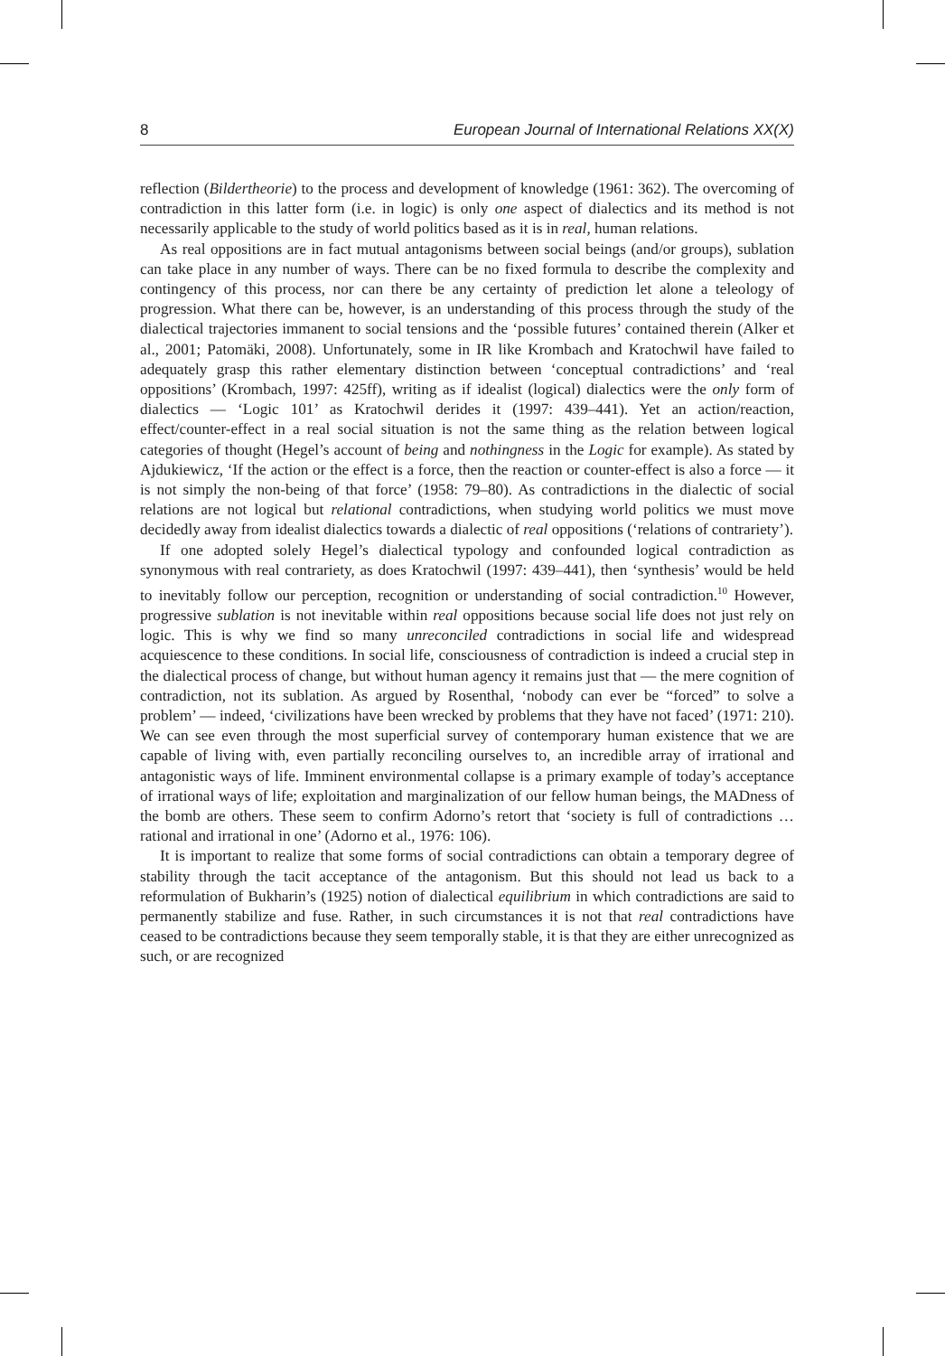8 European Journal of International Relations XX(X)
reflection (Bildertheorie) to the process and development of knowledge (1961: 362). The overcoming of contradiction in this latter form (i.e. in logic) is only one aspect of dialectics and its method is not necessarily applicable to the study of world politics based as it is in real, human relations.
As real oppositions are in fact mutual antagonisms between social beings (and/or groups), sublation can take place in any number of ways. There can be no fixed formula to describe the complexity and contingency of this process, nor can there be any certainty of prediction let alone a teleology of progression. What there can be, however, is an understanding of this process through the study of the dialectical trajectories immanent to social tensions and the ‘possible futures’ contained therein (Alker et al., 2001; Patomäki, 2008). Unfortunately, some in IR like Krombach and Kratochwil have failed to adequately grasp this rather elementary distinction between ‘conceptual contradictions’ and ‘real oppositions’ (Krombach, 1997: 425ff), writing as if idealist (logical) dialectics were the only form of dialectics — ‘Logic 101’ as Kratochwil derides it (1997: 439–441). Yet an action/reaction, effect/counter-effect in a real social situation is not the same thing as the relation between logical categories of thought (Hegel’s account of being and nothingness in the Logic for example). As stated by Ajdukiewicz, ‘If the action or the effect is a force, then the reaction or counter-effect is also a force — it is not simply the non-being of that force’ (1958: 79–80). As contradictions in the dialectic of social relations are not logical but relational contradictions, when studying world politics we must move decidedly away from idealist dialectics towards a dialectic of real oppositions (‘relations of contrariety’).
If one adopted solely Hegel’s dialectical typology and confounded logical contradiction as synonymous with real contrariety, as does Kratochwil (1997: 439–441), then ‘synthesis’ would be held to inevitably follow our perception, recognition or understanding of social contradiction.<sup>10</sup> However, progressive sublation is not inevitable within real oppositions because social life does not just rely on logic. This is why we find so many unreconciled contradictions in social life and widespread acquiescence to these conditions. In social life, consciousness of contradiction is indeed a crucial step in the dialectical process of change, but without human agency it remains just that — the mere cognition of contradiction, not its sublation. As argued by Rosenthal, ‘nobody can ever be “forced” to solve a problem’ — indeed, ‘civilizations have been wrecked by problems that they have not faced’ (1971: 210). We can see even through the most superficial survey of contemporary human existence that we are capable of living with, even partially reconciling ourselves to, an incredible array of irrational and antagonistic ways of life. Imminent environmental collapse is a primary example of today’s acceptance of irrational ways of life; exploitation and marginalization of our fellow human beings, the MADness of the bomb are others. These seem to confirm Adorno’s retort that ‘society is full of contradictions … rational and irrational in one’ (Adorno et al., 1976: 106).
It is important to realize that some forms of social contradictions can obtain a temporary degree of stability through the tacit acceptance of the antagonism. But this should not lead us back to a reformulation of Bukharin’s (1925) notion of dialectical equilibrium in which contradictions are said to permanently stabilize and fuse. Rather, in such circumstances it is not that real contradictions have ceased to be contradictions because they seem temporally stable, it is that they are either unrecognized as such, or are recognized